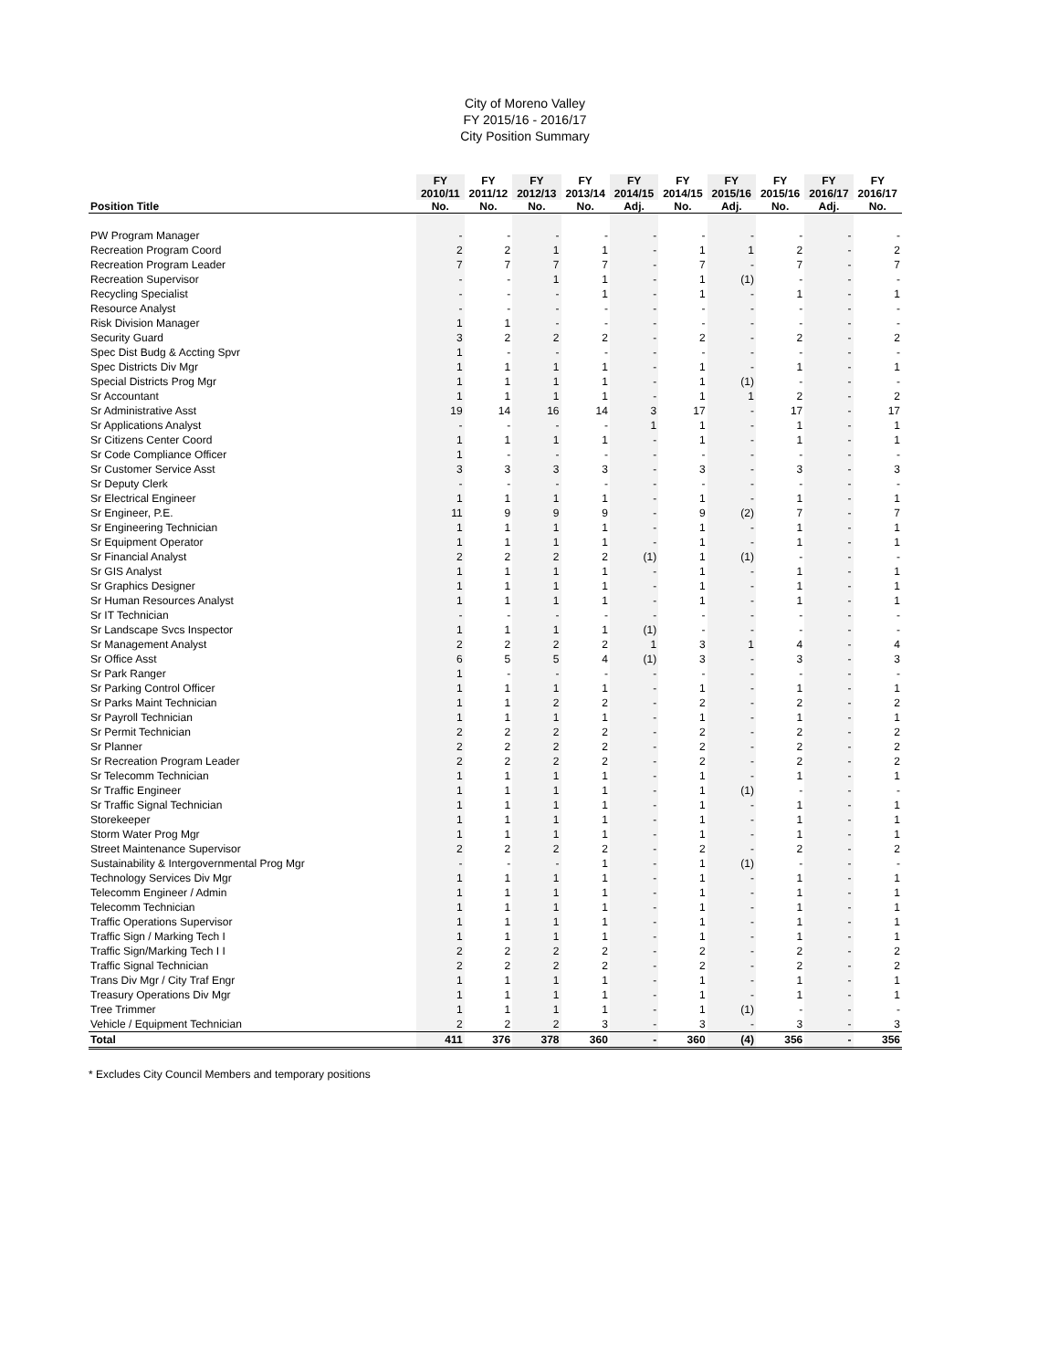City of Moreno Valley
FY 2015/16 - 2016/17
City Position Summary
| | FY | FY | FY | FY | FY | FY | FY | FY | FY | FY |
| --- | --- | --- | --- | --- | --- | --- | --- | --- | --- | --- |
| | 2010/11 | 2011/12 | 2012/13 | 2013/14 | 2014/15 | 2014/15 | 2015/16 | 2015/16 | 2016/17 | 2016/17 |
| Position Title | No. | No. | No. | No. | Adj. | No. | Adj. | No. | Adj. | No. |
| PW Program Manager | - | - | - | - | - | - | - | - | - | - |
| Recreation Program Coord | 2 | 2 | 1 | 1 | - | 1 | 1 | 2 | - | 2 |
| Recreation Program Leader | 7 | 7 | 7 | 7 | - | 7 | - | 7 | - | 7 |
| Recreation Supervisor | - | - | 1 | 1 | - | 1 | (1) | - | - | - |
| Recycling Specialist | - | - | - | 1 | - | 1 | - | 1 | - | 1 |
| Resource Analyst | - | - | - | - | - | - | - | - | - | - |
| Risk Division Manager | 1 | 1 | - | - | - | - | - | - | - | - |
| Security Guard | 3 | 2 | 2 | 2 | - | 2 | - | 2 | - | 2 |
| Spec Dist Budg & Accting Spvr | 1 | - | - | - | - | - | - | - | - | - |
| Spec Districts Div Mgr | 1 | 1 | 1 | 1 | - | 1 | - | 1 | - | 1 |
| Special Districts Prog Mgr | 1 | 1 | 1 | 1 | - | 1 | (1) | - | - | - |
| Sr Accountant | 1 | 1 | 1 | 1 | - | 1 | 1 | 2 | - | 2 |
| Sr Administrative Asst | 19 | 14 | 16 | 14 | 3 | 17 | - | 17 | - | 17 |
| Sr Applications Analyst | - | - | - | - | 1 | 1 | - | 1 | - | 1 |
| Sr Citizens Center Coord | 1 | 1 | 1 | 1 | - | 1 | - | 1 | - | 1 |
| Sr Code Compliance Officer | 1 | - | - | - | - | - | - | - | - | - |
| Sr Customer Service Asst | 3 | 3 | 3 | 3 | - | 3 | - | 3 | - | 3 |
| Sr Deputy Clerk | - | - | - | - | - | - | - | - | - | - |
| Sr Electrical Engineer | 1 | 1 | 1 | 1 | - | 1 | - | 1 | - | 1 |
| Sr Engineer, P.E. | 11 | 9 | 9 | 9 | - | 9 | (2) | 7 | - | 7 |
| Sr Engineering Technician | 1 | 1 | 1 | 1 | - | 1 | - | 1 | - | 1 |
| Sr Equipment Operator | 1 | 1 | 1 | 1 | - | 1 | - | 1 | - | 1 |
| Sr Financial Analyst | 2 | 2 | 2 | 2 | (1) | 1 | (1) | - | - | - |
| Sr GIS Analyst | 1 | 1 | 1 | 1 | - | 1 | - | 1 | - | 1 |
| Sr Graphics Designer | 1 | 1 | 1 | 1 | - | 1 | - | 1 | - | 1 |
| Sr Human Resources Analyst | 1 | 1 | 1 | 1 | - | 1 | - | 1 | - | 1 |
| Sr IT Technician | - | - | - | - | - | - | - | - | - | - |
| Sr Landscape Svcs Inspector | 1 | 1 | 1 | 1 | (1) | - | - | - | - | - |
| Sr Management Analyst | 2 | 2 | 2 | 2 | 1 | 3 | 1 | 4 | - | 4 |
| Sr Office Asst | 6 | 5 | 5 | 4 | (1) | 3 | - | 3 | - | 3 |
| Sr Park Ranger | 1 | - | - | - | - | - | - | - | - | - |
| Sr Parking Control Officer | 1 | 1 | 1 | 1 | - | 1 | - | 1 | - | 1 |
| Sr Parks Maint Technician | 1 | 1 | 2 | 2 | - | 2 | - | 2 | - | 2 |
| Sr Payroll Technician | 1 | 1 | 1 | 1 | - | 1 | - | 1 | - | 1 |
| Sr Permit Technician | 2 | 2 | 2 | 2 | - | 2 | - | 2 | - | 2 |
| Sr Planner | 2 | 2 | 2 | 2 | - | 2 | - | 2 | - | 2 |
| Sr Recreation Program Leader | 2 | 2 | 2 | 2 | - | 2 | - | 2 | - | 2 |
| Sr Telecomm Technician | 1 | 1 | 1 | 1 | - | 1 | - | 1 | - | 1 |
| Sr Traffic Engineer | 1 | 1 | 1 | 1 | - | 1 | (1) | - | - | - |
| Sr Traffic Signal Technician | 1 | 1 | 1 | 1 | - | 1 | - | 1 | - | 1 |
| Storekeeper | 1 | 1 | 1 | 1 | - | 1 | - | 1 | - | 1 |
| Storm Water Prog Mgr | 1 | 1 | 1 | 1 | - | 1 | - | 1 | - | 1 |
| Street Maintenance Supervisor | 2 | 2 | 2 | 2 | - | 2 | - | 2 | - | 2 |
| Sustainability & Intergovernmental Prog Mgr | - | - | - | 1 | - | 1 | (1) | - | - | - |
| Technology Services Div Mgr | 1 | 1 | 1 | 1 | - | 1 | - | 1 | - | 1 |
| Telecomm Engineer / Admin | 1 | 1 | 1 | 1 | - | 1 | - | 1 | - | 1 |
| Telecomm Technician | 1 | 1 | 1 | 1 | - | 1 | - | 1 | - | 1 |
| Traffic Operations Supervisor | 1 | 1 | 1 | 1 | - | 1 | - | 1 | - | 1 |
| Traffic Sign / Marking Tech I | 1 | 1 | 1 | 1 | - | 1 | - | 1 | - | 1 |
| Traffic Sign/Marking Tech I I | 2 | 2 | 2 | 2 | - | 2 | - | 2 | - | 2 |
| Traffic Signal Technician | 2 | 2 | 2 | 2 | - | 2 | - | 2 | - | 2 |
| Trans Div Mgr / City Traf Engr | 1 | 1 | 1 | 1 | - | 1 | - | 1 | - | 1 |
| Treasury Operations Div Mgr | 1 | 1 | 1 | 1 | - | 1 | - | 1 | - | 1 |
| Tree Trimmer | 1 | 1 | 1 | 1 | - | 1 | (1) | - | - | - |
| Vehicle / Equipment Technician | 2 | 2 | 2 | 3 | - | 3 | - | 3 | - | 3 |
| Total | 411 | 376 | 378 | 360 | - | 360 | (4) | 356 | - | 356 |
* Excludes City Council Members and temporary positions